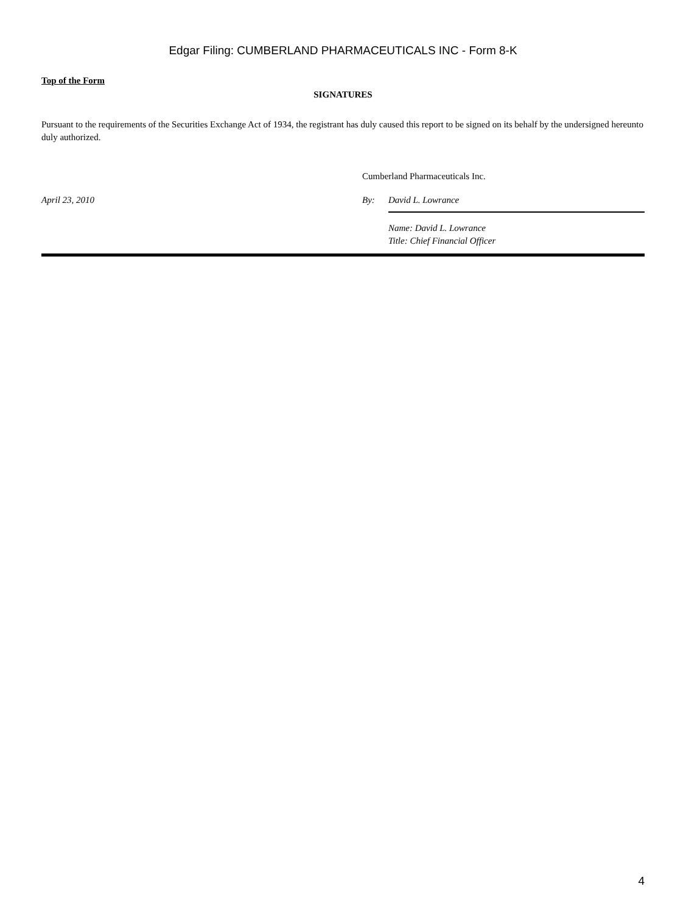Edgar Filing: CUMBERLAND PHARMACEUTICALS INC - Form 8-K
Top of the Form
SIGNATURES
Pursuant to the requirements of the Securities Exchange Act of 1934, the registrant has duly caused this report to be signed on its behalf by the undersigned hereunto duly authorized.
Cumberland Pharmaceuticals Inc.
April 23, 2010 By: David L. Lowrance
Name: David L. Lowrance
Title: Chief Financial Officer
4